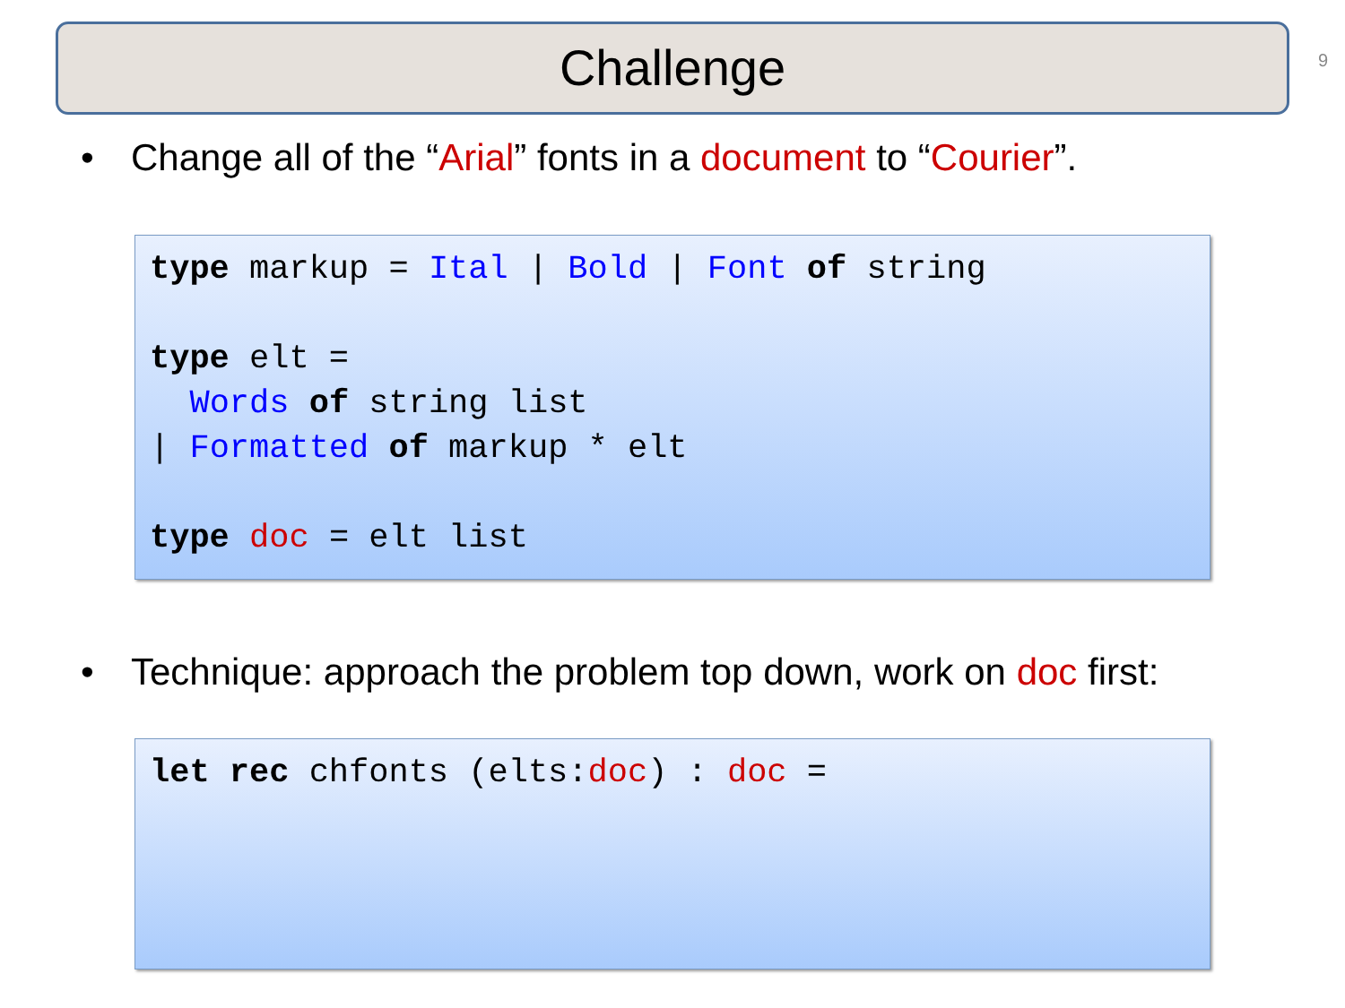Challenge 9
• Change all of the “Arial” fonts in a document to “Courier”.
type markup = Ital | Bold | Font of string

type elt =
  Words of string list
| Formatted of markup * elt

type doc = elt list
• Technique: approach the problem top down, work on doc first:
let rec chfonts (elts:doc) : doc =